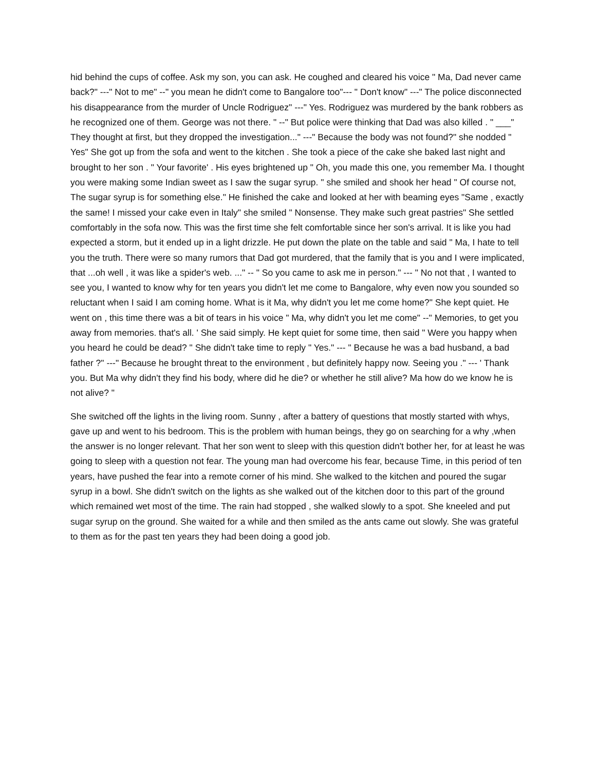hid behind the cups of coffee. Ask my son, you can ask. He coughed and cleared his voice " Ma, Dad never came back?" ---" Not to me" --" you mean he didn't come to Bangalore too"--- " Don't know" ---" The police disconnected his disappearance from the murder of Uncle Rodriguez" ---" Yes. Rodriguez was murdered by the bank robbers as he recognized one of them. George was not there. " --" But police were thinking that Dad was also killed . " ___" They thought at first, but they dropped the investigation..." ---" Because the body was not found?" she nodded " Yes" She got up from the sofa and went to the kitchen . She took a piece of the cake she baked last night and brought to her son . " Your favorite' . His eyes brightened up " Oh, you made this one, you remember Ma. I thought you were making some Indian sweet as I saw the sugar syrup. " she smiled and shook her head " Of course not, The sugar syrup is for something else." He finished the cake and looked at her with beaming eyes "Same , exactly the same! I missed your cake even in Italy" she smiled " Nonsense. They make such great pastries" She settled comfortably in the sofa now. This was the first time she felt comfortable since her son's arrival. It is like you had expected a storm, but it ended up in a light drizzle. He put down the plate on the table and said " Ma, I hate to tell you the truth. There were so many rumors that Dad got murdered, that the family that is you and I were implicated, that ...oh well , it was like a spider's web. ..." -- " So you came to ask me in person." --- " No not that , I wanted to see you, I wanted to know why for ten years you didn't let me come to Bangalore, why even now you sounded so reluctant when I said I am coming home. What is it Ma, why didn't you let me come home?" She kept quiet. He went on , this time there was a bit of tears in his voice " Ma, why didn't you let me come" --" Memories, to get you away from memories. that's all. ' She said simply. He kept quiet for some time, then said " Were you happy when you heard he could be dead? " She didn't take time to reply " Yes." --- " Because he was a bad husband, a bad father ?" ---" Because he brought threat to the environment , but definitely happy now. Seeing you ." --- ' Thank you. But Ma why didn't they find his body, where did he die? or whether he still alive? Ma how do we know he is not alive? "
She switched off the lights in the living room. Sunny , after a battery of questions that mostly started with whys, gave up and went to his bedroom. This is the problem with human beings, they go on searching for a why ,when the answer is no longer relevant. That her son went to sleep with this question didn't bother her, for at least he was going to sleep with a question not fear. The young man had overcome his fear, because Time, in this period of ten years, have pushed the fear into a remote corner of his mind. She walked to the kitchen and poured the sugar syrup in a bowl. She didn't switch on the lights as she walked out of the kitchen door to this part of the ground which remained wet most of the time. The rain had stopped , she walked slowly to a spot. She kneeled and put sugar syrup on the ground. She waited for a while and then smiled as the ants came out slowly. She was grateful to them as for the past ten years they had been doing a good job.